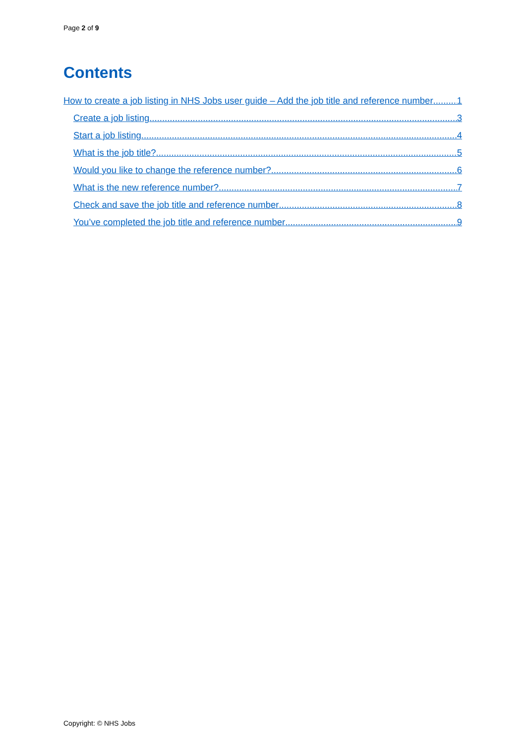Page 2 of 9
Contents
How to create a job listing in NHS Jobs user guide – Add the job title and reference number 1
Create a job listing 3
Start a job listing 4
What is the job title? 5
Would you like to change the reference number? 6
What is the new reference number? 7
Check and save the job title and reference number 8
You’ve completed the job title and reference number 9
Copyright: © NHS Jobs